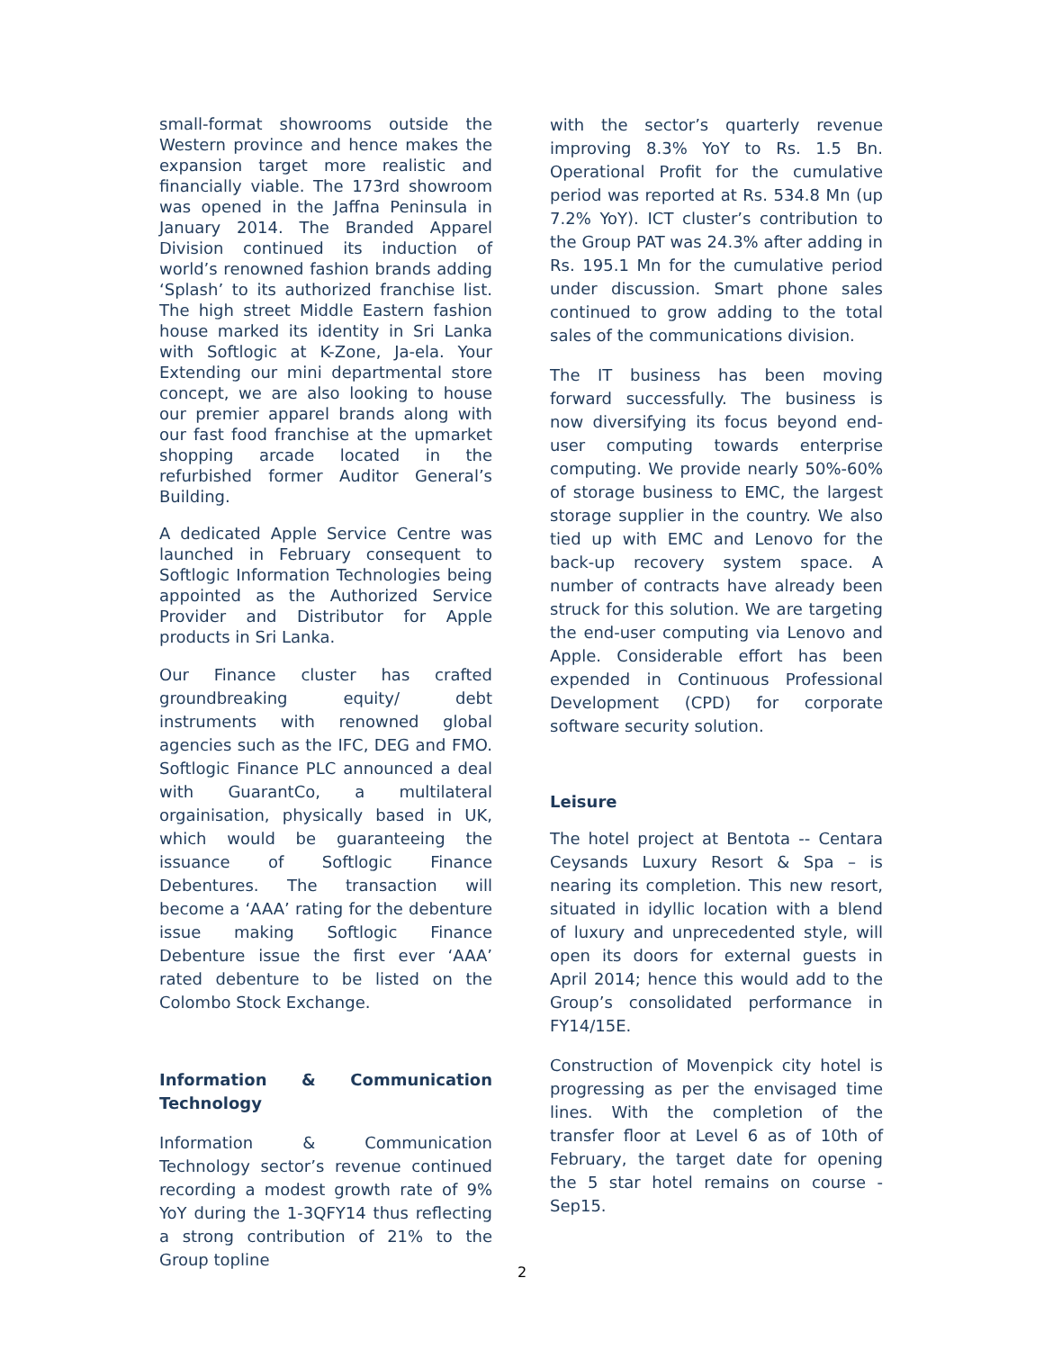small-format showrooms outside the Western province and hence makes the expansion target more realistic and financially viable. The 173rd showroom was opened in the Jaffna Peninsula in January 2014. The Branded Apparel Division continued its induction of world’s renowned fashion brands adding ‘Splash’ to its authorized franchise list. The high street Middle Eastern fashion house marked its identity in Sri Lanka with Softlogic at K-Zone, Ja-ela. Your Extending our mini departmental store concept, we are also looking to house our premier apparel brands along with our fast food franchise at the upmarket shopping arcade located in the refurbished former Auditor General’s Building.
A dedicated Apple Service Centre was launched in February consequent to Softlogic Information Technologies being appointed as the Authorized Service Provider and Distributor for Apple products in Sri Lanka.
Our Finance cluster has crafted groundbreaking equity/ debt instruments with renowned global agencies such as the IFC, DEG and FMO. Softlogic Finance PLC announced a deal with GuarantCo, a multilateral orgainisation, physically based in UK, which would be guaranteeing the issuance of Softlogic Finance Debentures. The transaction will become a ‘AAA’ rating for the debenture issue making Softlogic Finance Debenture issue the first ever ‘AAA’ rated debenture to be listed on the Colombo Stock Exchange.
Information & Communication Technology
Information & Communication Technology sector’s revenue continued recording a modest growth rate of 9% YoY during the 1-3QFY14 thus reflecting a strong contribution of 21% to the Group topline
with the sector’s quarterly revenue improving 8.3% YoY to Rs. 1.5 Bn. Operational Profit for the cumulative period was reported at Rs. 534.8 Mn (up 7.2% YoY). ICT cluster’s contribution to the Group PAT was 24.3% after adding in Rs. 195.1 Mn for the cumulative period under discussion. Smart phone sales continued to grow adding to the total sales of the communications division.
The IT business has been moving forward successfully. The business is now diversifying its focus beyond end-user computing towards enterprise computing. We provide nearly 50%-60% of storage business to EMC, the largest storage supplier in the country. We also tied up with EMC and Lenovo for the back-up recovery system space. A number of contracts have already been struck for this solution. We are targeting the end-user computing via Lenovo and Apple. Considerable effort has been expended in Continuous Professional Development (CPD) for corporate software security solution.
Leisure
The hotel project at Bentota -- Centara Ceysands Luxury Resort & Spa – is nearing its completion. This new resort, situated in idyllic location with a blend of luxury and unprecedented style, will open its doors for external guests in April 2014; hence this would add to the Group’s consolidated performance in FY14/15E.
Construction of Movenpick city hotel is progressing as per the envisaged time lines. With the completion of the transfer floor at Level 6 as of 10th of February, the target date for opening the 5 star hotel remains on course - Sep15.
2